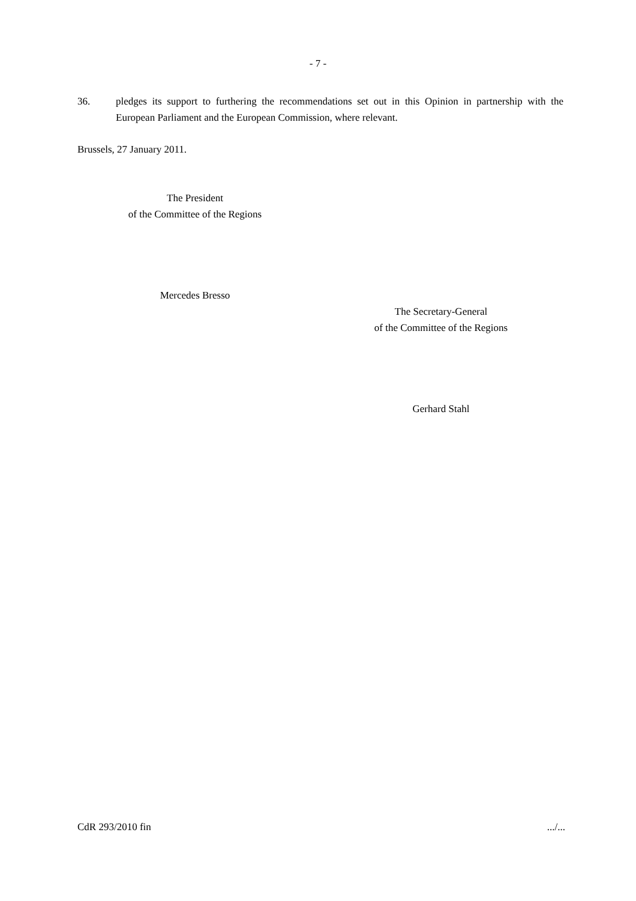- 7 -
36. pledges its support to furthering the recommendations set out in this Opinion in partnership with the European Parliament and the European Commission, where relevant.
Brussels, 27 January 2011.
The President
of the Committee of the Regions
Mercedes Bresso
The Secretary-General
of the Committee of the Regions
Gerhard Stahl
CdR 293/2010 fin .../...